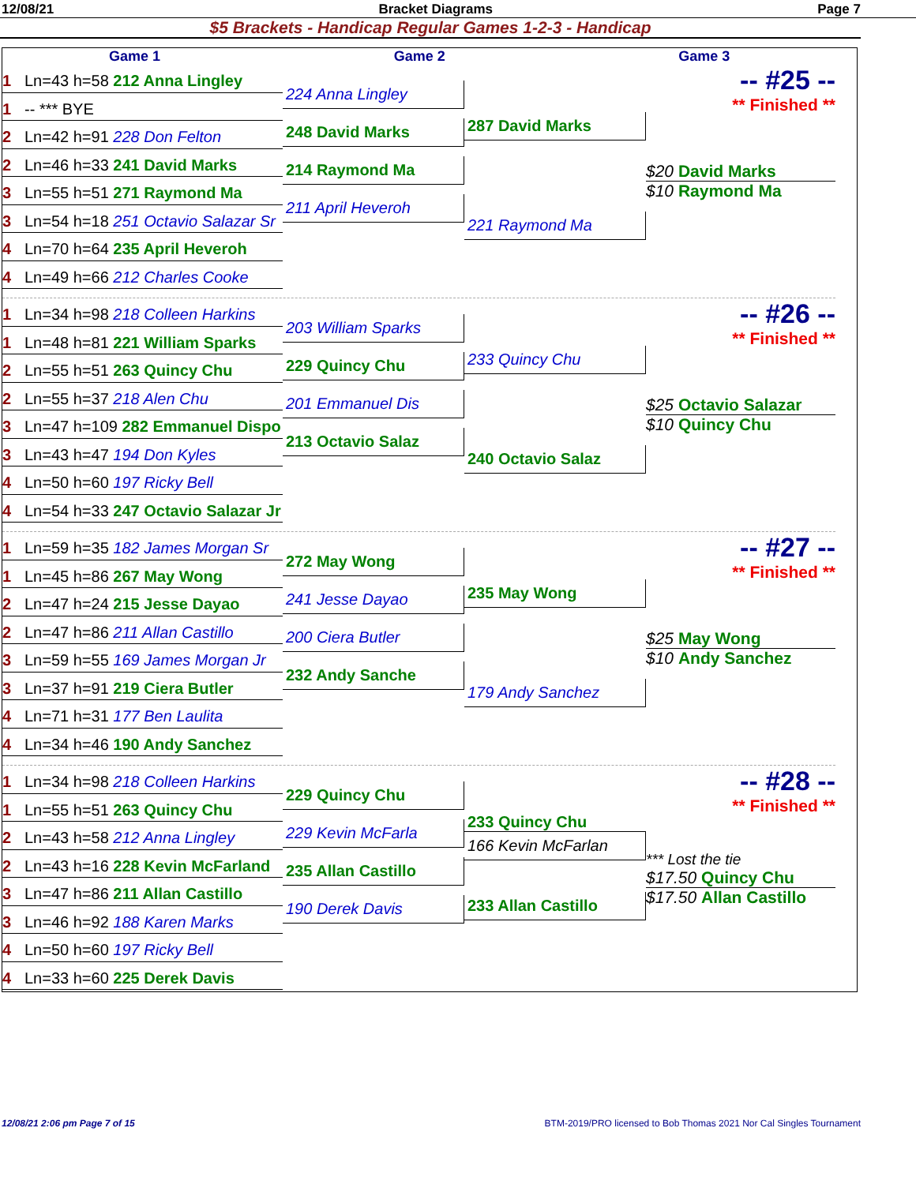12/08/21 Bracket Diagrams Page 7
$5 Brackets - Handicap Regular Games 1-2-3 - Handicap
Game 1 Game 2 Game 3
1 Ln=43 h=58 212 Anna Lingley
1 -- *** BYE
2 Ln=42 h=91 228 Don Felton
2 Ln=46 h=33 241 David Marks
3 Ln=55 h=51 271 Raymond Ma
3 Ln=54 h=18 251 Octavio Salazar Sr
4 Ln=70 h=64 235 April Heveroh
4 Ln=49 h=66 212 Charles Cooke
224 Anna Lingley
248 David Marks
214 Raymond Ma
211 April Heveroh
287 David Marks
221 Raymond Ma
-- #25 --
** Finished **
$20 David Marks
$10 Raymond Ma
1 Ln=34 h=98 218 Colleen Harkins
1 Ln=48 h=81 221 William Sparks
2 Ln=55 h=51 263 Quincy Chu
2 Ln=55 h=37 218 Alen Chu
3 Ln=47 h=109 282 Emmanuel Dispo
3 Ln=43 h=47 194 Don Kyles
4 Ln=50 h=60 197 Ricky Bell
4 Ln=54 h=33 247 Octavio Salazar Jr
203 William Sparks
229 Quincy Chu
201 Emmanuel Dis
213 Octavio Salaz
233 Quincy Chu
240 Octavio Salaz
-- #26 --
** Finished **
$25 Octavio Salazar
$10 Quincy Chu
1 Ln=59 h=35 182 James Morgan Sr
1 Ln=45 h=86 267 May Wong
2 Ln=47 h=24 215 Jesse Dayao
2 Ln=47 h=86 211 Allan Castillo
3 Ln=59 h=55 169 James Morgan Jr
3 Ln=37 h=91 219 Ciera Butler
4 Ln=71 h=31 177 Ben Laulita
4 Ln=34 h=46 190 Andy Sanchez
272 May Wong
241 Jesse Dayao
200 Ciera Butler
232 Andy Sanche
235 May Wong
179 Andy Sanchez
-- #27 --
** Finished **
$25 May Wong
$10 Andy Sanchez
1 Ln=34 h=98 218 Colleen Harkins
1 Ln=55 h=51 263 Quincy Chu
2 Ln=43 h=58 212 Anna Lingley
2 Ln=43 h=16 228 Kevin McFarland
3 Ln=47 h=86 211 Allan Castillo
3 Ln=46 h=92 188 Karen Marks
4 Ln=50 h=60 197 Ricky Bell
4 Ln=33 h=60 225 Derek Davis
229 Quincy Chu
229 Kevin McFarla
235 Allan Castillo
190 Derek Davis
233 Quincy Chu
166 Kevin McFarlan
233 Allan Castillo
-- #28 --
** Finished **
*** Lost the tie
$17.50 Quincy Chu
$17.50 Allan Castillo
12/08/21 2:06 pm Page 7 of 15 BTM-2019/PRO licensed to Bob Thomas 2021 Nor Cal Singles Tournament